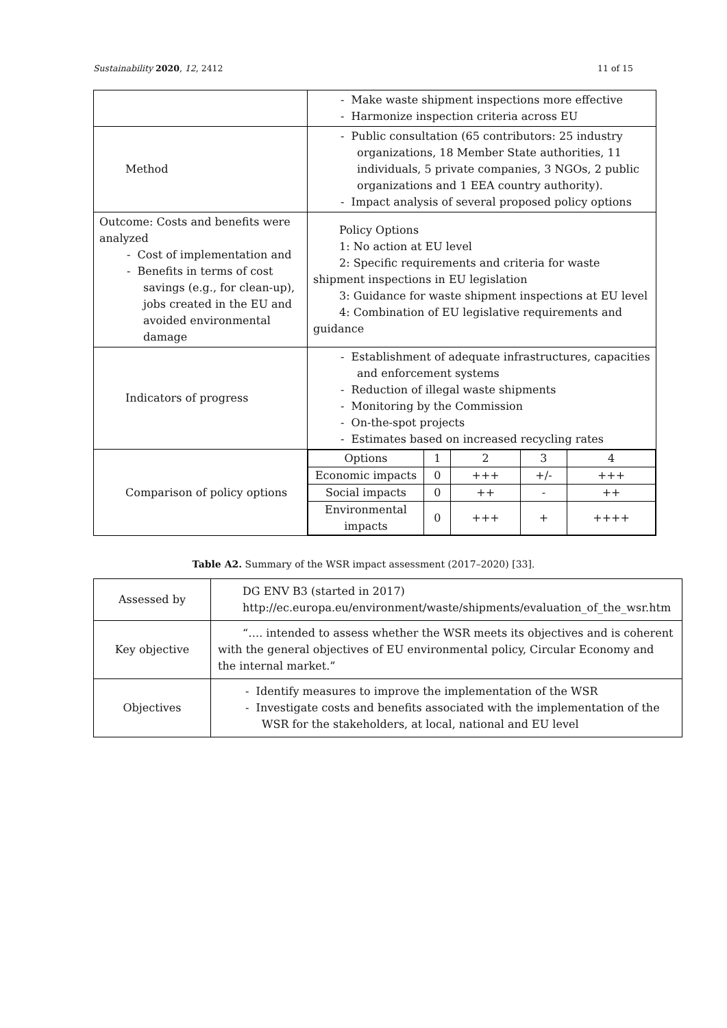Sustainability 2020, 12, 2412 11 of 15
| | - Make waste shipment inspections more effective - Harmonize inspection criteria across EU |
| Method | - Public consultation (65 contributors: 25 industry organizations, 18 Member State authorities, 11 individuals, 5 private companies, 3 NGOs, 2 public organizations and 1 EEA country authority). - Impact analysis of several proposed policy options |
| Outcome: Costs and benefits were analyzed - Cost of implementation and - Benefits in terms of cost savings (e.g., for clean-up), jobs created in the EU and avoided environmental damage | Policy Options 1: No action at EU level 2: Specific requirements and criteria for waste shipment inspections in EU legislation 3: Guidance for waste shipment inspections at EU level 4: Combination of EU legislative requirements and guidance |
| Indicators of progress | - Establishment of adequate infrastructures, capacities and enforcement systems - Reduction of illegal waste shipments - Monitoring by the Commission - On-the-spot projects - Estimates based on increased recycling rates |
| Comparison of policy options | / Options / 1 / 2 / 3 / 4 / / Economic impacts / 0 / +++ / +/- / +++ / / Social impacts / 0 / ++ / - / ++ / / Environmental impacts / 0 / +++ / + / ++++ / |
Table A2. Summary of the WSR impact assessment (2017–2020) [33].
| Assessed by | DG ENV B3 (started in 2017) http://ec.europa.eu/environment/waste/shipments/evaluation_of_the_wsr.htm |
| Key objective | “…. intended to assess whether the WSR meets its objectives and is coherent with the general objectives of EU environmental policy, Circular Economy and the internal market.” |
| Objectives | - Identify measures to improve the implementation of the WSR - Investigate costs and benefits associated with the implementation of the WSR for the stakeholders, at local, national and EU level |